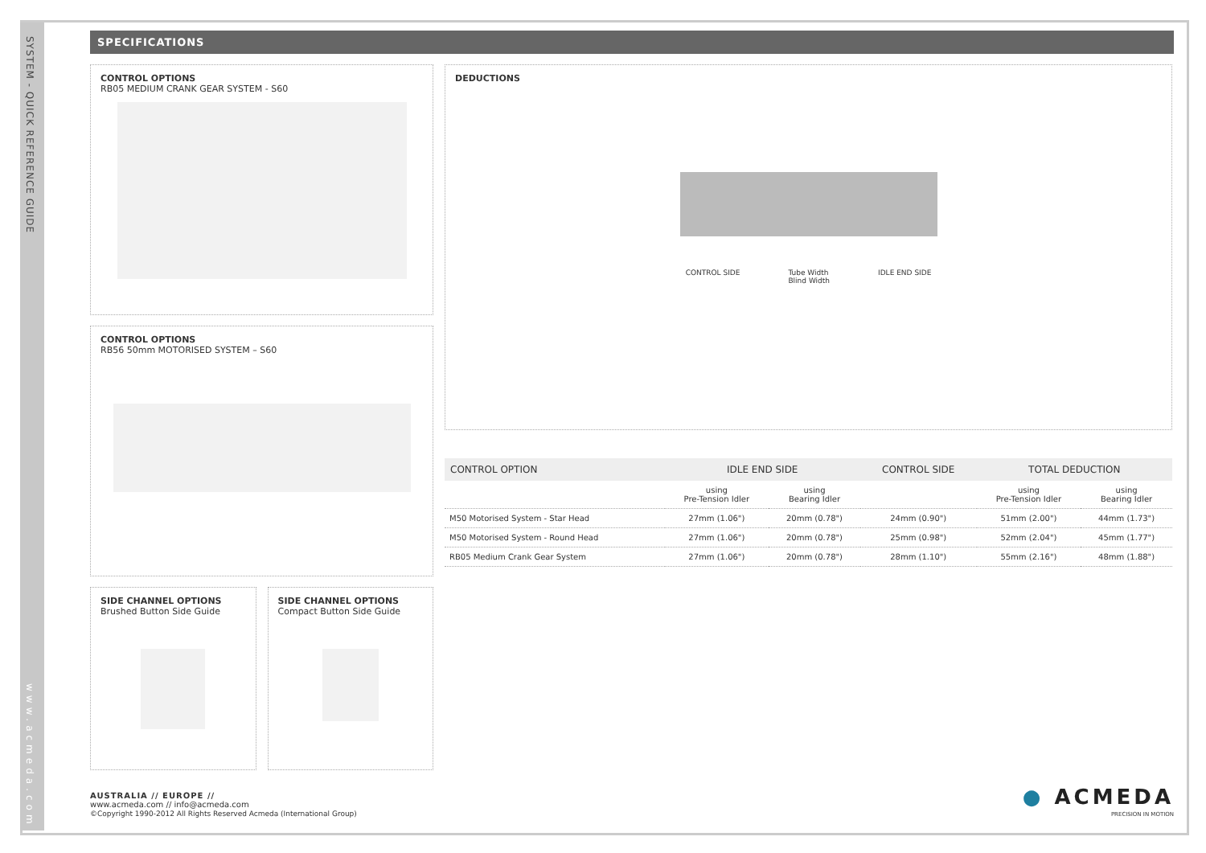SYSTEM - QUICK REFERENCE GUIDE
www.acmeda.com
SPECIFICATIONS
CONTROL OPTIONS
RB05 MEDIUM CRANK GEAR SYSTEM - S60
CONTROL OPTIONS
RB56 50mm MOTORISED SYSTEM – S60
SIDE CHANNEL OPTIONS
Brushed Button Side Guide
SIDE CHANNEL OPTIONS
Compact Button Side Guide
DEDUCTIONS
CONTROL SIDE Tube Width
Blind Width IDLE END SIDE
| CONTROL OPTION | IDLE END SIDE | | CONTROL SIDE | TOTAL DEDUCTION | |
| --- | --- | --- | --- | --- | --- |
| | using Pre-Tension Idler | using Bearing Idler | | using Pre-Tension Idler | using Bearing Idler |
| M50 Motorised System - Star Head | 27mm (1.06") | 20mm (0.78") | 24mm (0.90") | 51mm (2.00") | 44mm (1.73") |
| M50 Motorised System - Round Head | 27mm (1.06") | 20mm (0.78") | 25mm (0.98") | 52mm (2.04") | 45mm (1.77") |
| RB05 Medium Crank Gear System | 27mm (1.06") | 20mm (0.78") | 28mm (1.10") | 55mm (2.16") | 48mm (1.88") |
AUSTRALIA // EUROPE //
www.acmeda.com // info@acmeda.com
©Copyright 1990-2012 All Rights Reserved Acmeda (International Group)
● ACMEDA
PRECISION IN MOTION